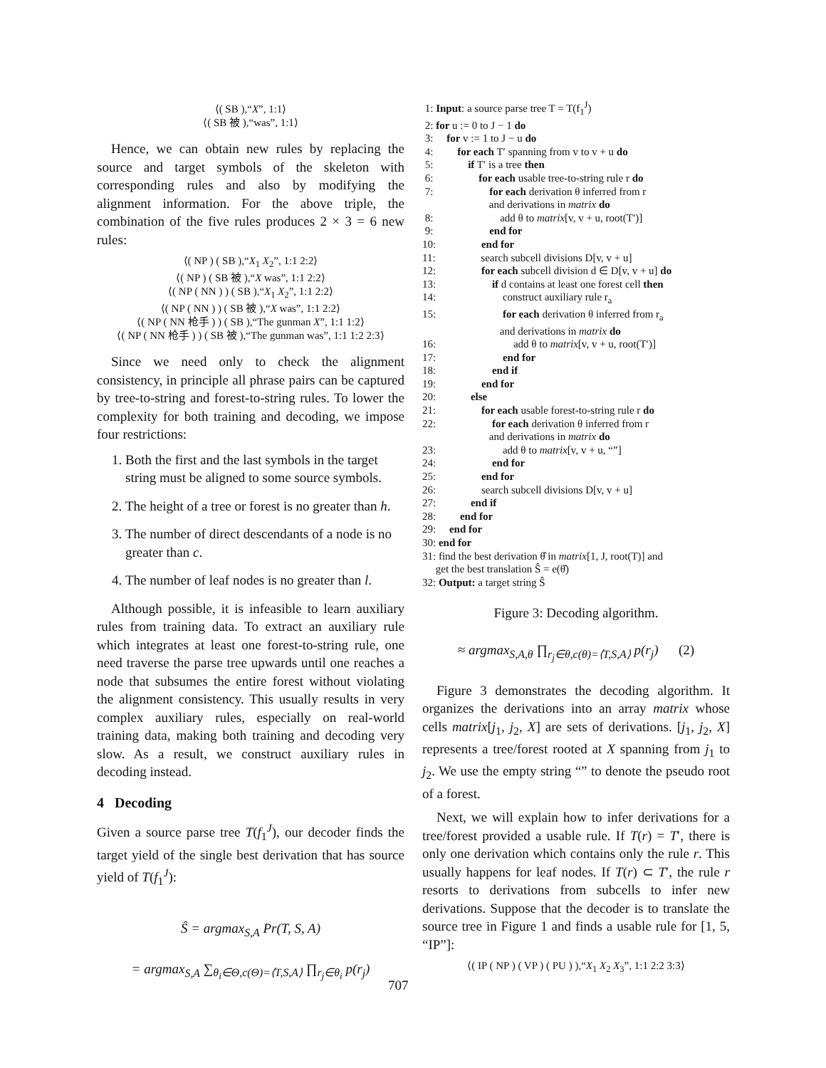⟨( SB ),“X”, 1:1⟩
⟨( SB 被 ),“was”, 1:1⟩
Hence, we can obtain new rules by replacing the source and target symbols of the skeleton with corresponding rules and also by modifying the alignment information. For the above triple, the combination of the five rules produces 2 × 3 = 6 new rules:
⟨( NP ) ( SB ),“X<sub>1</sub> X<sub>2</sub>”, 1:1 2:2⟩
⟨( NP ) ( SB 被 ),“X was”, 1:1 2:2⟩
⟨( NP ( NN ) ) ( SB ),“X<sub>1</sub> X<sub>2</sub>”, 1:1 2:2⟩
⟨( NP ( NN ) ) ( SB 被 ),“X was”, 1:1 2:2⟩
⟨( NP ( NN 枪手 ) ) ( SB ),“The gunman X”, 1:1 1:2⟩
⟨( NP ( NN 枪手 ) ) ( SB 被 ),“The gunman was”, 1:1 1:2 2:3⟩
Since we need only to check the alignment consistency, in principle all phrase pairs can be captured by tree-to-string and forest-to-string rules. To lower the complexity for both training and decoding, we impose four restrictions:
1. Both the first and the last symbols in the target string must be aligned to some source symbols.
2. The height of a tree or forest is no greater than h.
3. The number of direct descendants of a node is no greater than c.
4. The number of leaf nodes is no greater than l.
Although possible, it is infeasible to learn auxiliary rules from training data. To extract an auxiliary rule which integrates at least one forest-to-string rule, one need traverse the parse tree upwards until one reaches a node that subsumes the entire forest without violating the alignment consistency. This usually results in very complex auxiliary rules, especially on real-world training data, making both training and decoding very slow. As a result, we construct auxiliary rules in decoding instead.
4 Decoding
Given a source parse tree T(f<sub>1</sub><sup>J</sup>), our decoder finds the target yield of the single best derivation that has source yield of T(f<sub>1</sub><sup>J</sup>):
Ŝ = argmax<sub>S,A</sub> Pr(T, S, A)
= argmax<sub>S,A</sub> ∑<sub>θ<sub>i</sub>∈Θ,c(Θ)=⟨T,S,A⟩</sub> ∏<sub>r<sub>j</sub>∈θ<sub>i</sub></sub> p(r<sub>j</sub>)
1: Input: a source parse tree T = T(f<sub>1</sub><sup>J</sup>)
2: for u := 0 to J − 1 do
3: for v := 1 to J − u do
4: for each T′ spanning from v to v + u do
5: if T′ is a tree then
6: for each usable tree-to-string rule r do
7: for each derivation θ inferred from r
and derivations in matrix do
8: add θ to matrix[v, v + u, root(T′)]
9: end for
10: end for
11: search subcell divisions D[v, v + u]
12: for each subcell division d ∈ D[v, v + u] do
13: if d contains at least one forest cell then
14: construct auxiliary rule r<sub>a</sub>
15: for each derivation θ inferred from r<sub>a</sub>
and derivations in matrix do
16: add θ to matrix[v, v + u, root(T′)]
17: end for
18: end if
19: end for
20: else
21: for each usable forest-to-string rule r do
22: for each derivation θ inferred from r
and derivations in matrix do
23: add θ to matrix[v, v + u, “”]
24: end for
25: end for
26: search subcell divisions D[v, v + u]
27: end if
28: end for
29: end for
30: end for
31: find the best derivation θ̂ in matrix[1, J, root(T)] and
get the best translation Ŝ = e(θ̂)
32: Output: a target string Ŝ
Figure 3: Decoding algorithm.
≈ argmax<sub>S,A,θ</sub> ∏<sub>r<sub>j</sub>∈θ,c(θ)=⟨T,S,A⟩</sub> p(r<sub>j</sub>) (2)
Figure 3 demonstrates the decoding algorithm. It organizes the derivations into an array matrix whose cells matrix[j<sub>1</sub>, j<sub>2</sub>, X] are sets of derivations. [j<sub>1</sub>, j<sub>2</sub>, X] represents a tree/forest rooted at X spanning from j<sub>1</sub> to j<sub>2</sub>. We use the empty string “” to denote the pseudo root of a forest.
Next, we will explain how to infer derivations for a tree/forest provided a usable rule. If T(r) = T′, there is only one derivation which contains only the rule r. This usually happens for leaf nodes. If T(r) ⊂ T′, the rule r resorts to derivations from subcells to infer new derivations. Suppose that the decoder is to translate the source tree in Figure 1 and finds a usable rule for [1, 5, “IP”]:
⟨( IP ( NP ) ( VP ) ( PU ) ),“X<sub>1</sub> X<sub>2</sub> X<sub>3</sub>”, 1:1 2:2 3:3⟩
707